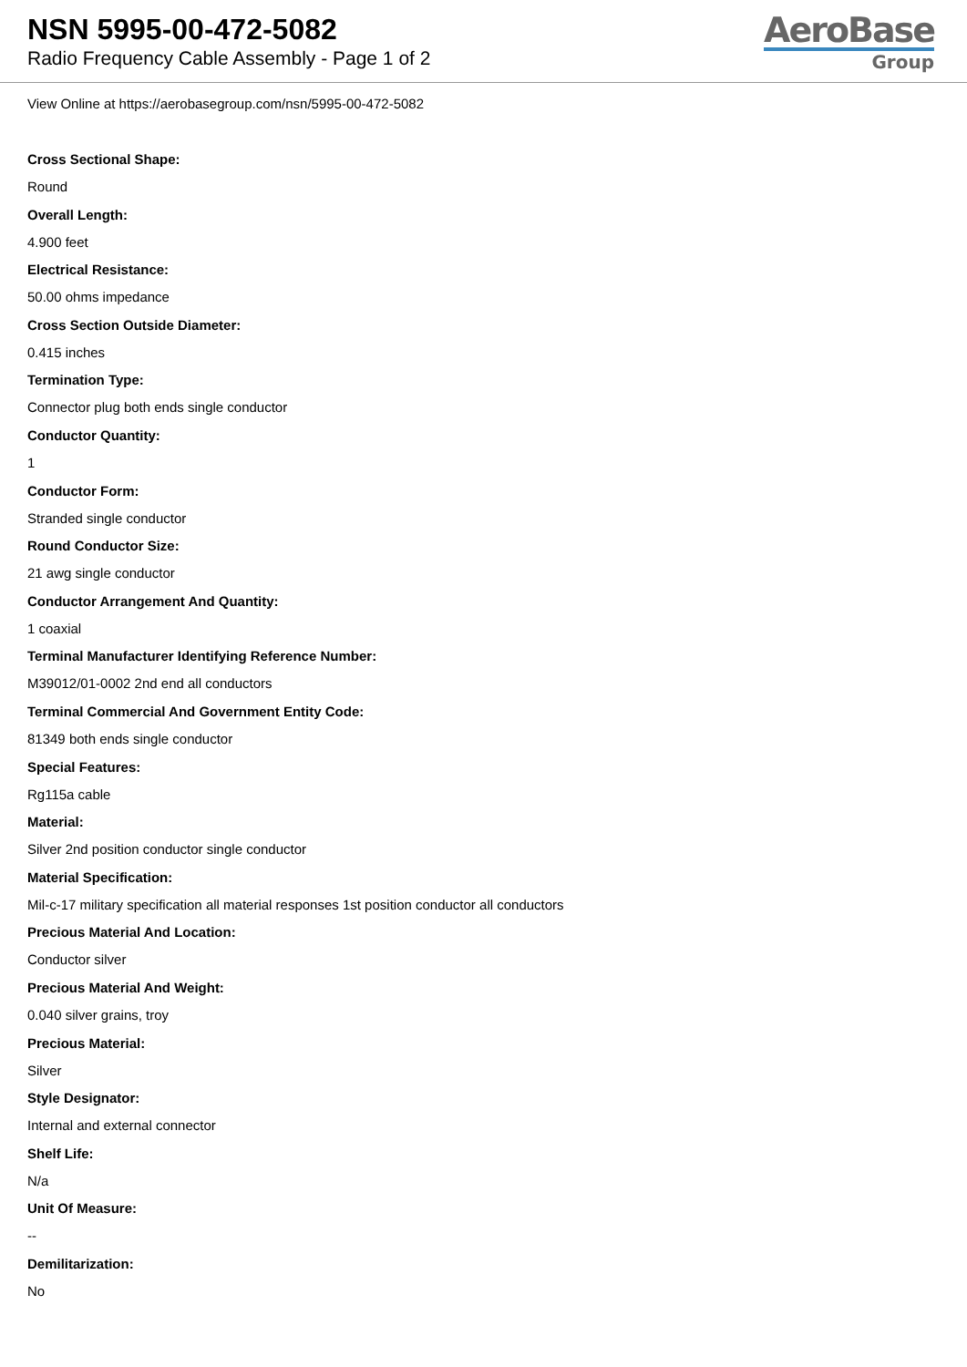NSN 5995-00-472-5082
Radio Frequency Cable Assembly - Page 1 of 2
AeroBase
Group
View Online at https://aerobasegroup.com/nsn/5995-00-472-5082
Cross Sectional Shape:
Round
Overall Length:
4.900 feet
Electrical Resistance:
50.00 ohms impedance
Cross Section Outside Diameter:
0.415 inches
Termination Type:
Connector plug both ends single conductor
Conductor Quantity:
1
Conductor Form:
Stranded single conductor
Round Conductor Size:
21 awg single conductor
Conductor Arrangement And Quantity:
1 coaxial
Terminal Manufacturer Identifying Reference Number:
M39012/01-0002 2nd end all conductors
Terminal Commercial And Government Entity Code:
81349 both ends single conductor
Special Features:
Rg115a cable
Material:
Silver 2nd position conductor single conductor
Material Specification:
Mil-c-17 military specification all material responses 1st position conductor all conductors
Precious Material And Location:
Conductor silver
Precious Material And Weight:
0.040 silver grains, troy
Precious Material:
Silver
Style Designator:
Internal and external connector
Shelf Life:
N/a
Unit Of Measure:
--
Demilitarization:
No